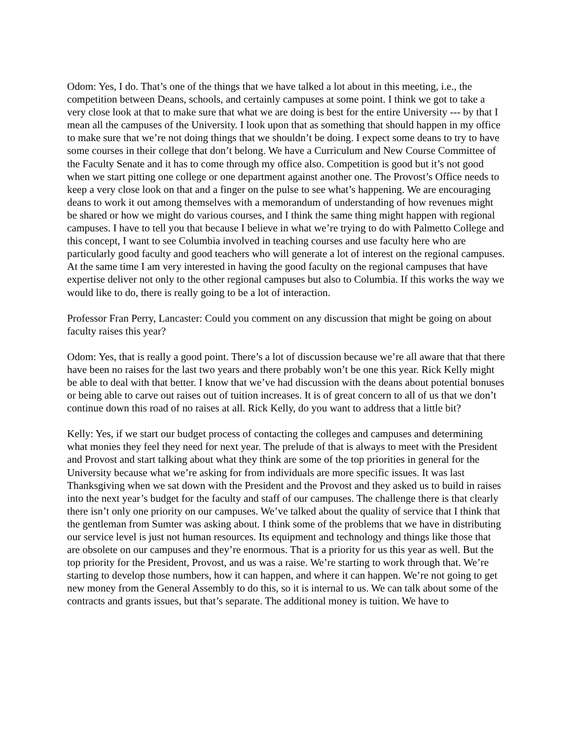Odom: Yes, I do. That’s one of the things that we have talked a lot about in this meeting, i.e., the competition between Deans, schools, and certainly campuses at some point. I think we got to take a very close look at that to make sure that what we are doing is best for the entire University --- by that I mean all the campuses of the University. I look upon that as something that should happen in my office to make sure that we’re not doing things that we shouldn’t be doing. I expect some deans to try to have some courses in their college that don’t belong. We have a Curriculum and New Course Committee of the Faculty Senate and it has to come through my office also. Competition is good but it’s not good when we start pitting one college or one department against another one. The Provost’s Office needs to keep a very close look on that and a finger on the pulse to see what’s happening. We are encouraging deans to work it out among themselves with a memorandum of understanding of how revenues might be shared or how we might do various courses, and I think the same thing might happen with regional campuses. I have to tell you that because I believe in what we’re trying to do with Palmetto College and this concept, I want to see Columbia involved in teaching courses and use faculty here who are particularly good faculty and good teachers who will generate a lot of interest on the regional campuses. At the same time I am very interested in having the good faculty on the regional campuses that have expertise deliver not only to the other regional campuses but also to Columbia. If this works the way we would like to do, there is really going to be a lot of interaction.
Professor Fran Perry, Lancaster: Could you comment on any discussion that might be going on about faculty raises this year?
Odom: Yes, that is really a good point. There’s a lot of discussion because we’re all aware that that there have been no raises for the last two years and there probably won’t be one this year. Rick Kelly might be able to deal with that better. I know that we’ve had discussion with the deans about potential bonuses or being able to carve out raises out of tuition increases. It is of great concern to all of us that we don’t continue down this road of no raises at all. Rick Kelly, do you want to address that a little bit?
Kelly: Yes, if we start our budget process of contacting the colleges and campuses and determining what monies they feel they need for next year. The prelude of that is always to meet with the President and Provost and start talking about what they think are some of the top priorities in general for the University because what we’re asking for from individuals are more specific issues. It was last Thanksgiving when we sat down with the President and the Provost and they asked us to build in raises into the next year’s budget for the faculty and staff of our campuses. The challenge there is that clearly there isn’t only one priority on our campuses. We’ve talked about the quality of service that I think that the gentleman from Sumter was asking about. I think some of the problems that we have in distributing our service level is just not human resources. Its equipment and technology and things like those that are obsolete on our campuses and they’re enormous. That is a priority for us this year as well. But the top priority for the President, Provost, and us was a raise. We’re starting to work through that. We’re starting to develop those numbers, how it can happen, and where it can happen. We’re not going to get new money from the General Assembly to do this, so it is internal to us. We can talk about some of the contracts and grants issues, but that’s separate. The additional money is tuition. We have to